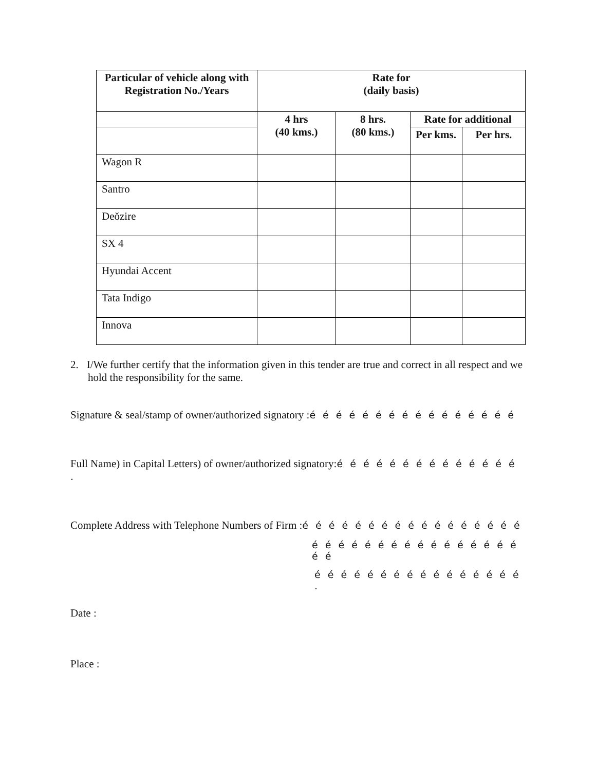| Particular of vehicle along with Registration No./Years | Rate for (daily basis) | | | |
| --- | --- | --- | --- | --- |
| | 4 hrs (40 kms.) | 8 hrs. (80 kms.) | Rate for additional | |
| | | | Per kms. | Per hrs. |
| Wagon R | | | | |
| Santro | | | | |
| Deŏzire | | | | |
| SX 4 | | | | |
| Hyundai Accent | | | | |
| Tata Indigo | | | | |
| Innova | | | | |
2. I/We further certify that the information given in this tender are true and correct in all respect and we hold the responsibility for the same.
Signature & seal/stamp of owner/authorized signatory :é é é é é é é é é é é é é é é é
Full Name) in Capital Letters) of owner/authorized signatory:é é é é é é é é é é é é é é .
Complete Address with Telephone Numbers of Firm :é é é é é é é é é é é é é é é é é
é é é é é é é é é é é é é é é é é é
é é é é é é é é é é é é é é é é .
Date :
Place :